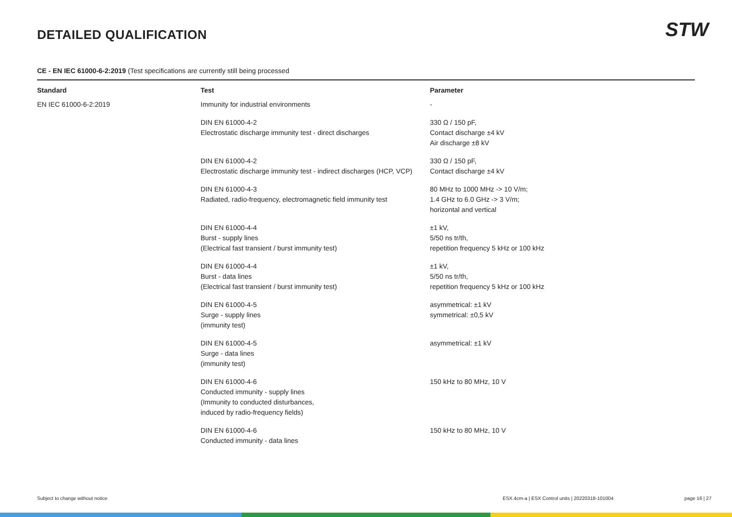DETAILED QUALIFICATION STW
CE - EN IEC 61000-6-2:2019 (Test specifications are currently still being processed
| Standard | Test | Parameter |
| --- | --- | --- |
| EN IEC 61000-6-2:2019 | Immunity for industrial environments | - |
| | DIN EN 61000-4-2 Electrostatic discharge immunity test - direct discharges | 330 Ω / 150 pF, Contact discharge ±4 kV Air discharge ±8 kV |
| | DIN EN 61000-4-2 Electrostatic discharge immunity test - indirect discharges (HCP, VCP) | 330 Ω / 150 pF, Contact discharge ±4 kV |
| | DIN EN 61000-4-3 Radiated, radio-frequency, electromagnetic field immunity test | 80 MHz to 1000 MHz -> 10 V/m; 1.4 GHz to 6.0 GHz -> 3 V/m; horizontal and vertical |
| | DIN EN 61000-4-4 Burst - supply lines (Electrical fast transient / burst immunity test) | ±1 kV, 5/50 ns tr/th, repetition frequency 5 kHz or 100 kHz |
| | DIN EN 61000-4-4 Burst - data lines (Electrical fast transient / burst immunity test) | ±1 kV, 5/50 ns tr/th, repetition frequency 5 kHz or 100 kHz |
| | DIN EN 61000-4-5 Surge - supply lines (immunity test) | asymmetrical: ±1 kV symmetrical: ±0,5 kV |
| | DIN EN 61000-4-5 Surge - data lines (immunity test) | asymmetrical: ±1 kV |
| | DIN EN 61000-4-6 Conducted immunity - supply lines (Immunity to conducted disturbances, induced by radio-frequency fields) | 150 kHz to 80 MHz, 10 V |
| | DIN EN 61000-4-6 Conducted immunity - data lines | 150 kHz to 80 MHz, 10 V |
Subject to change without notice
ESX.4cm-a | ESX Control units | 20220318-101004
page 16 | 27